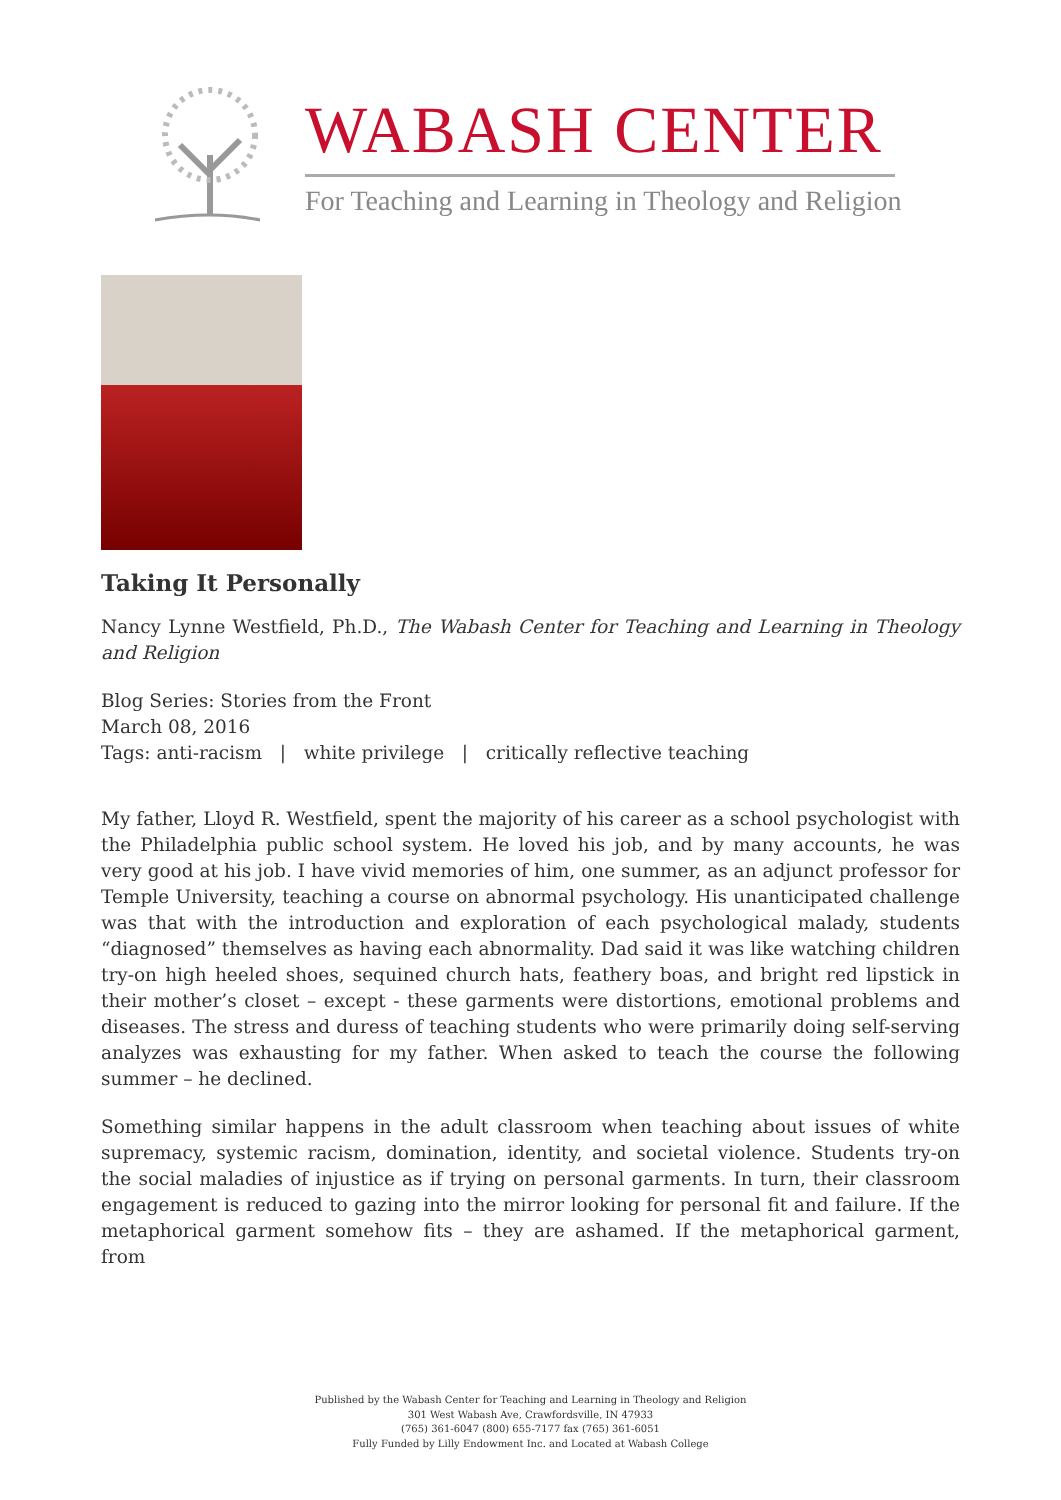WABASH CENTER
For Teaching and Learning in Theology and Religion
Taking It Personally
Nancy Lynne Westfield, Ph.D., The Wabash Center for Teaching and Learning in Theology and Religion
Blog Series: Stories from the Front
March 08, 2016
Tags: anti-racism | white privilege | critically reflective teaching
My father, Lloyd R. Westfield, spent the majority of his career as a school psychologist with the Philadelphia public school system. He loved his job, and by many accounts, he was very good at his job. I have vivid memories of him, one summer, as an adjunct professor for Temple University, teaching a course on abnormal psychology. His unanticipated challenge was that with the introduction and exploration of each psychological malady, students “diagnosed” themselves as having each abnormality. Dad said it was like watching children try-on high heeled shoes, sequined church hats, feathery boas, and bright red lipstick in their mother’s closet – except - these garments were distortions, emotional problems and diseases. The stress and duress of teaching students who were primarily doing self-serving analyzes was exhausting for my father. When asked to teach the course the following summer – he declined.
Something similar happens in the adult classroom when teaching about issues of white supremacy, systemic racism, domination, identity, and societal violence. Students try-on the social maladies of injustice as if trying on personal garments. In turn, their classroom engagement is reduced to gazing into the mirror looking for personal fit and failure. If the metaphorical garment somehow fits – they are ashamed. If the metaphorical garment, from
Published by the Wabash Center for Teaching and Learning in Theology and Religion
301 West Wabash Ave, Crawfordsville, IN 47933
(765) 361-6047 (800) 655-7177 fax (765) 361-6051
Fully Funded by Lilly Endowment Inc. and Located at Wabash College